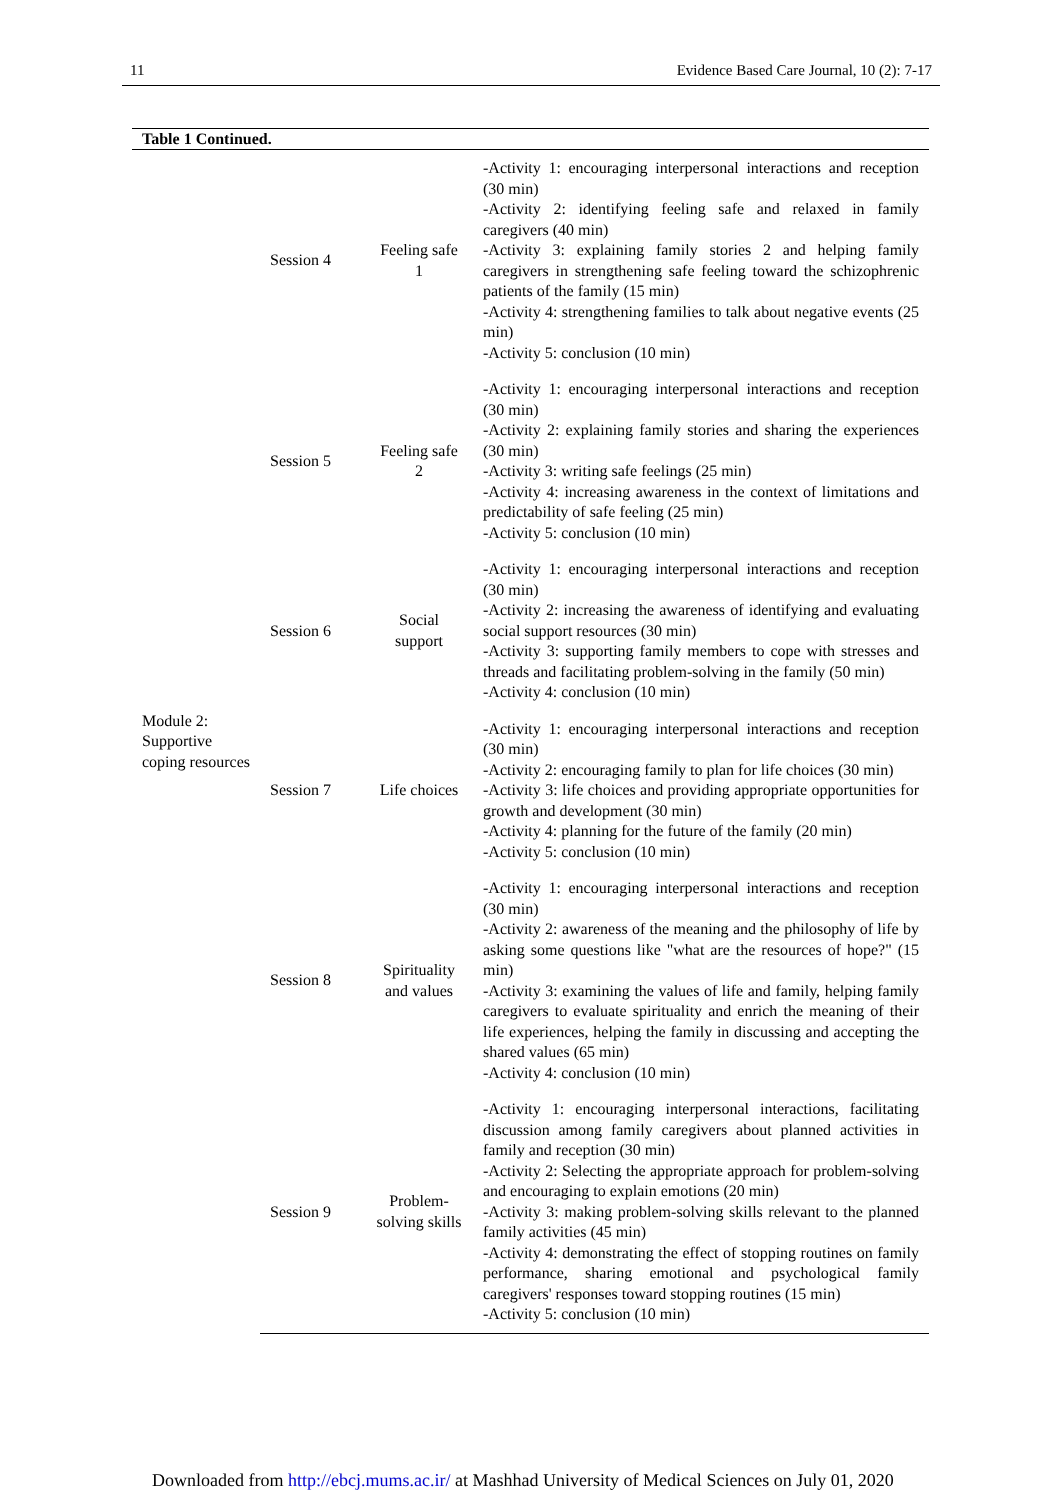11 Evidence Based Care Journal, 10 (2): 7-17
| Table 1 Continued. | | | |
| --- | --- | --- | --- |
| Module 2: Supportive coping resources | Session 4 | Feeling safe 1 | -Activity 1: encouraging interpersonal interactions and reception (30 min) -Activity 2: identifying feeling safe and relaxed in family caregivers (40 min) -Activity 3: explaining family stories 2 and helping family caregivers in strengthening safe feeling toward the schizophrenic patients of the family (15 min) -Activity 4: strengthening families to talk about negative events (25 min) -Activity 5: conclusion (10 min) |
| | Session 5 | Feeling safe 2 | -Activity 1: encouraging interpersonal interactions and reception (30 min) -Activity 2: explaining family stories and sharing the experiences (30 min) -Activity 3: writing safe feelings (25 min) -Activity 4: increasing awareness in the context of limitations and predictability of safe feeling (25 min) -Activity 5: conclusion (10 min) |
| | Session 6 | Social support | -Activity 1: encouraging interpersonal interactions and reception (30 min) -Activity 2: increasing the awareness of identifying and evaluating social support resources (30 min) -Activity 3: supporting family members to cope with stresses and threads and facilitating problem-solving in the family (50 min) -Activity 4: conclusion (10 min) |
| | Session 7 | Life choices | -Activity 1: encouraging interpersonal interactions and reception (30 min) -Activity 2: encouraging family to plan for life choices (30 min) -Activity 3: life choices and providing appropriate opportunities for growth and development (30 min) -Activity 4: planning for the future of the family (20 min) -Activity 5: conclusion (10 min) |
| | Session 8 | Spirituality and values | -Activity 1: encouraging interpersonal interactions and reception (30 min) -Activity 2: awareness of the meaning and the philosophy of life by asking some questions like "what are the resources of hope?" (15 min) -Activity 3: examining the values of life and family, helping family caregivers to evaluate spirituality and enrich the meaning of their life experiences, helping the family in discussing and accepting the shared values (65 min) -Activity 4: conclusion (10 min) |
| | Session 9 | Problem-solving skills | -Activity 1: encouraging interpersonal interactions, facilitating discussion among family caregivers about planned activities in family and reception (30 min) -Activity 2: Selecting the appropriate approach for problem-solving and encouraging to explain emotions (20 min) -Activity 3: making problem-solving skills relevant to the planned family activities (45 min) -Activity 4: demonstrating the effect of stopping routines on family performance, sharing emotional and psychological family caregivers' responses toward stopping routines (15 min) -Activity 5: conclusion (10 min) |
Downloaded from http://ebcj.mums.ac.ir/ at Mashhad University of Medical Sciences on July 01, 2020